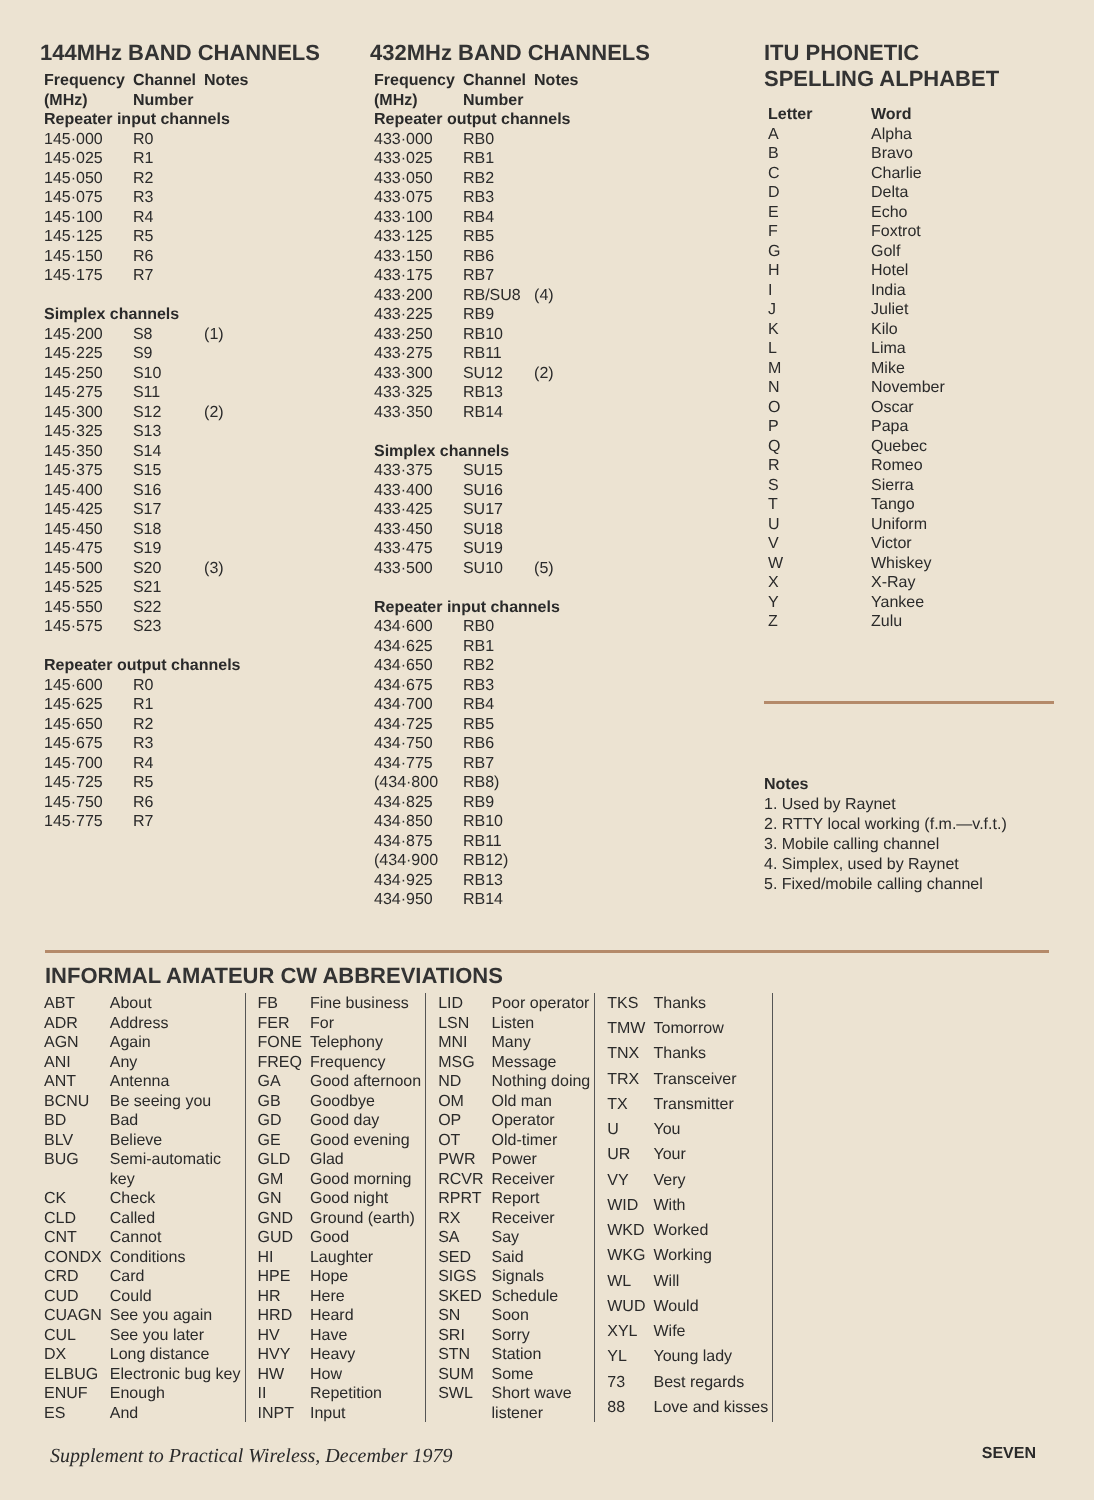144MHz BAND CHANNELS
| Frequency (MHz) | Channel Number | Notes |
| --- | --- | --- |
| Repeater input channels | | |
| 145·000 | R0 | |
| 145·025 | R1 | |
| 145·050 | R2 | |
| 145·075 | R3 | |
| 145·100 | R4 | |
| 145·125 | R5 | |
| 145·150 | R6 | |
| 145·175 | R7 | |
| Simplex channels | | |
| 145·200 | S8 | (1) |
| 145·225 | S9 | |
| 145·250 | S10 | |
| 145·275 | S11 | |
| 145·300 | S12 | (2) |
| 145·325 | S13 | |
| 145·350 | S14 | |
| 145·375 | S15 | |
| 145·400 | S16 | |
| 145·425 | S17 | |
| 145·450 | S18 | |
| 145·475 | S19 | |
| 145·500 | S20 | (3) |
| 145·525 | S21 | |
| 145·550 | S22 | |
| 145·575 | S23 | |
| Repeater output channels | | |
| 145·600 | R0 | |
| 145·625 | R1 | |
| 145·650 | R2 | |
| 145·675 | R3 | |
| 145·700 | R4 | |
| 145·725 | R5 | |
| 145·750 | R6 | |
| 145·775 | R7 | |
432MHz BAND CHANNELS
| Frequency (MHz) | Channel Number | Notes |
| --- | --- | --- |
| Repeater output channels | | |
| 433·000 | RB0 | |
| 433·025 | RB1 | |
| 433·050 | RB2 | |
| 433·075 | RB3 | |
| 433·100 | RB4 | |
| 433·125 | RB5 | |
| 433·150 | RB6 | |
| 433·175 | RB7 | |
| 433·200 | RB/SU8 | (4) |
| 433·225 | RB9 | |
| 433·250 | RB10 | |
| 433·275 | RB11 | |
| 433·300 | SU12 | (2) |
| 433·325 | RB13 | |
| 433·350 | RB14 | |
| Simplex channels | | |
| 433·375 | SU15 | |
| 433·400 | SU16 | |
| 433·425 | SU17 | |
| 433·450 | SU18 | |
| 433·475 | SU19 | |
| 433·500 | SU10 | (5) |
| Repeater input channels | | |
| 434·600 | RB0 | |
| 434·625 | RB1 | |
| 434·650 | RB2 | |
| 434·675 | RB3 | |
| 434·700 | RB4 | |
| 434·725 | RB5 | |
| 434·750 | RB6 | |
| 434·775 | RB7 | |
| (434·800 | RB8) | |
| 434·825 | RB9 | |
| 434·850 | RB10 | |
| 434·875 | RB11 | |
| (434·900 | RB12) | |
| 434·925 | RB13 | |
| 434·950 | RB14 | |
ITU PHONETIC
SPELLING ALPHABET
| Letter | Word |
| --- | --- |
| A | Alpha |
| B | Bravo |
| C | Charlie |
| D | Delta |
| E | Echo |
| F | Foxtrot |
| G | Golf |
| H | Hotel |
| I | India |
| J | Juliet |
| K | Kilo |
| L | Lima |
| M | Mike |
| N | November |
| O | Oscar |
| P | Papa |
| Q | Quebec |
| R | Romeo |
| S | Sierra |
| T | Tango |
| U | Uniform |
| V | Victor |
| W | Whiskey |
| X | X-Ray |
| Y | Yankee |
| Z | Zulu |
Notes
1. Used by Raynet
2. RTTY local working (f.m.—v.f.t.)
3. Mobile calling channel
4. Simplex, used by Raynet
5. Fixed/mobile calling channel
INFORMAL AMATEUR CW ABBREVIATIONS
| ABT | About |
| ADR | Address |
| AGN | Again |
| ANI | Any |
| ANT | Antenna |
| BCNU | Be seeing you |
| BD | Bad |
| BLV | Believe |
| BUG | Semi-automatic key |
| CK | Check |
| CLD | Called |
| CNT | Cannot |
| CONDX | Conditions |
| CRD | Card |
| CUD | Could |
| CUAGN | See you again |
| CUL | See you later |
| DX | Long distance |
| ELBUG | Electronic bug key |
| ENUF | Enough |
| ES | And |
| FB | Fine business |
| FER | For |
| FONE | Telephony |
| FREQ | Frequency |
| GA | Good afternoon |
| GB | Goodbye |
| GD | Good day |
| GE | Good evening |
| GLD | Glad |
| GM | Good morning |
| GN | Good night |
| GND | Ground (earth) |
| GUD | Good |
| HI | Laughter |
| HPE | Hope |
| HR | Here |
| HRD | Heard |
| HV | Have |
| HVY | Heavy |
| HW | How |
| II | Repetition |
| INPT | Input |
| LID | Poor operator |
| LSN | Listen |
| MNI | Many |
| MSG | Message |
| ND | Nothing doing |
| OM | Old man |
| OP | Operator |
| OT | Old-timer |
| PWR | Power |
| RCVR | Receiver |
| RPRT | Report |
| RX | Receiver |
| SA | Say |
| SED | Said |
| SIGS | Signals |
| SKED | Schedule |
| SN | Soon |
| SRI | Sorry |
| STN | Station |
| SUM | Some |
| SWL | Short wave listener |
| TKS | Thanks |
| TMW | Tomorrow |
| TNX | Thanks |
| TRX | Transceiver |
| TX | Transmitter |
| U | You |
| UR | Your |
| VY | Very |
| WID | With |
| WKD | Worked |
| WKG | Working |
| WL | Will |
| WUD | Would |
| XYL | Wife |
| YL | Young lady |
| 73 | Best regards |
| 88 | Love and kisses |
Supplement to Practical Wireless, December 1979 SEVEN